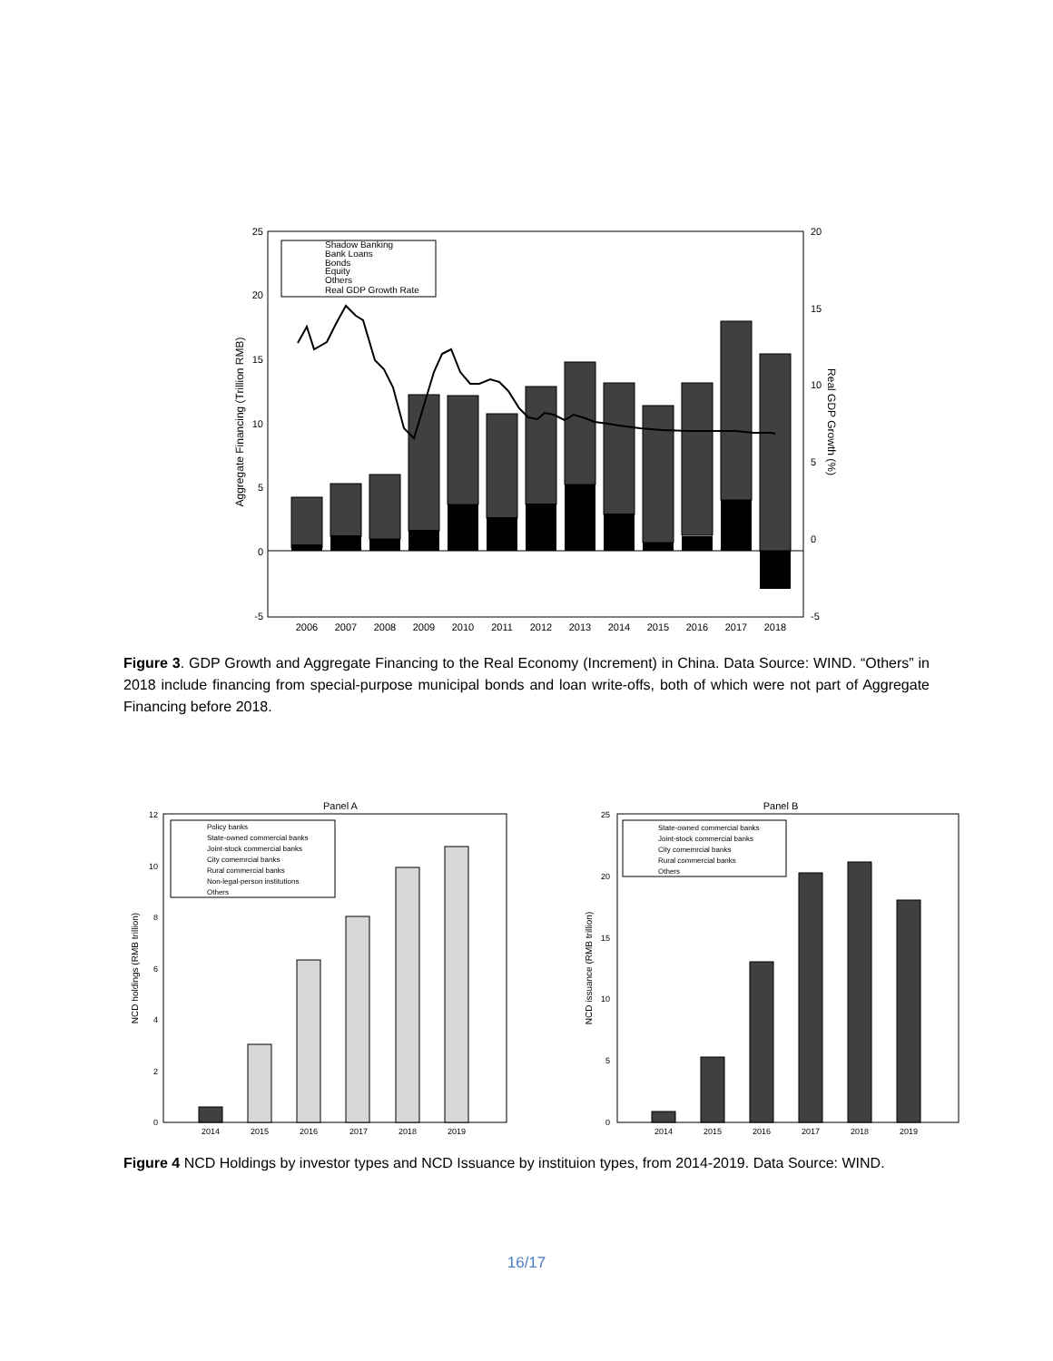25
20
15
10
5
0
-5
20
15
10
5
0
-5
2006
2007
2008
2009
2010
2011
2012
2013
2014
2015
2016
2017
2018
Aggregate Financing (Trillion RMB)
Real GDP Growth (%)
Shadow Banking
Bank Loans
Bonds
Equity
Others
Real GDP Growth Rate
Figure 3. GDP Growth and Aggregate Financing to the Real Economy (Increment) in China. Data Source: WIND. “Others” in 2018 include financing from special-purpose municipal bonds and loan write-offs, both of which were not part of Aggregate Financing before 2018.
Panel A
0
2
4
6
8
10
12
2014
2015
2016
2017
2018
2019
NCD holdings (RMB trillion)
Policy banks
State-owned commercial banks
Joint-stock commercial banks
City comemrcial banks
Rural commercial banks
Non-legal-person institutions
Others
Panel B
0
5
10
15
20
25
2014
2015
2016
2017
2018
2019
NCD issuance (RMB trillion)
State-owned commercial banks
Joint-stock commercial banks
City comemrcial banks
Rural commercial banks
Others
Figure 4 NCD Holdings by investor types and NCD Issuance by instituion types, from 2014-2019. Data Source: WIND.
16/17